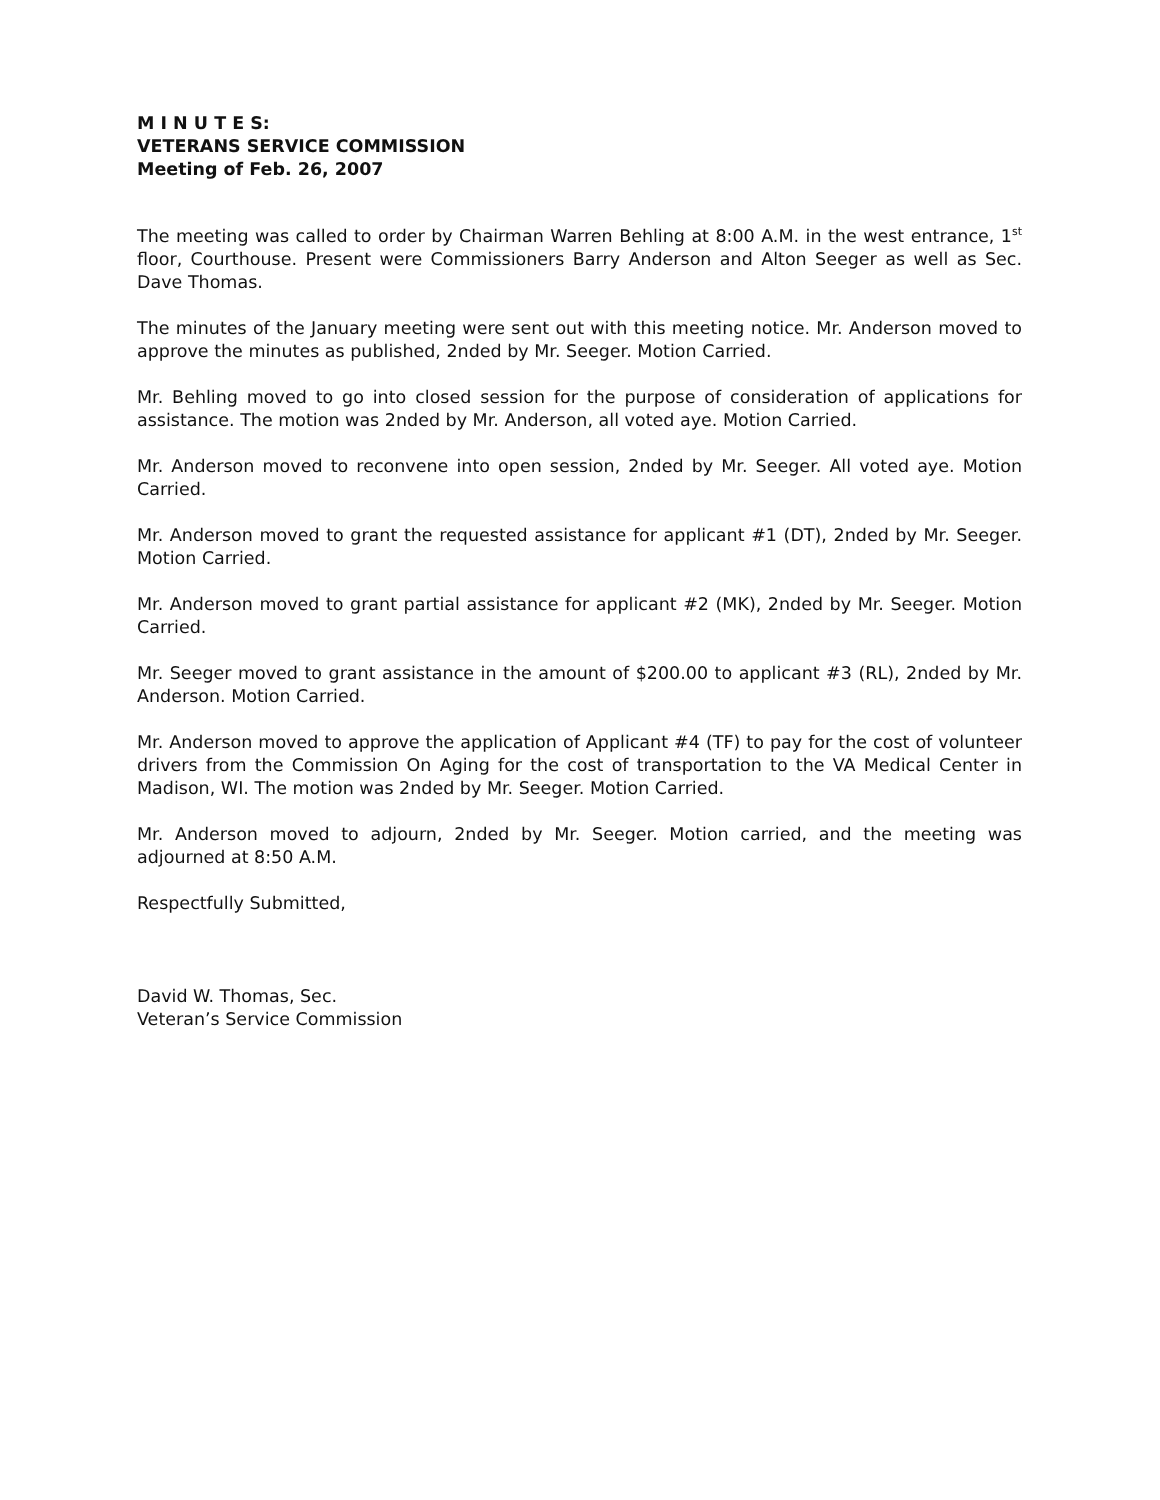M I N U T E S:
VETERANS SERVICE COMMISSION
Meeting of Feb. 26, 2007
The meeting was called to order by Chairman Warren Behling at 8:00 A.M. in the west entrance, 1<sup>st</sup> floor, Courthouse. Present were Commissioners Barry Anderson and Alton Seeger as well as Sec. Dave Thomas.
The minutes of the January meeting were sent out with this meeting notice. Mr. Anderson moved to approve the minutes as published, 2nded by Mr. Seeger. Motion Carried.
Mr. Behling moved to go into closed session for the purpose of consideration of applications for assistance. The motion was 2nded by Mr. Anderson, all voted aye. Motion Carried.
Mr. Anderson moved to reconvene into open session, 2nded by Mr. Seeger. All voted aye. Motion Carried.
Mr. Anderson moved to grant the requested assistance for applicant #1 (DT), 2nded by Mr. Seeger. Motion Carried.
Mr. Anderson moved to grant partial assistance for applicant #2 (MK), 2nded by Mr. Seeger. Motion Carried.
Mr. Seeger moved to grant assistance in the amount of $200.00 to applicant #3 (RL), 2nded by Mr. Anderson. Motion Carried.
Mr. Anderson moved to approve the application of Applicant #4 (TF) to pay for the cost of volunteer drivers from the Commission On Aging for the cost of transportation to the VA Medical Center in Madison, WI. The motion was 2nded by Mr. Seeger. Motion Carried.
Mr. Anderson moved to adjourn, 2nded by Mr. Seeger. Motion carried, and the meeting was adjourned at 8:50 A.M.
Respectfully Submitted,
David W. Thomas, Sec.
Veteran’s Service Commission